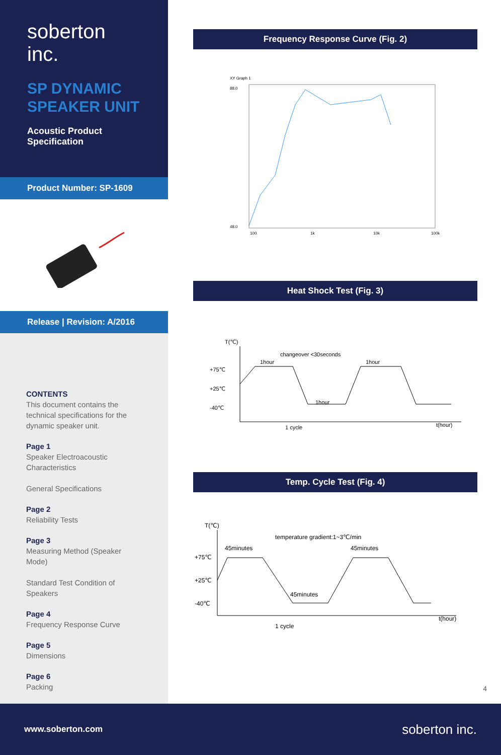soberton inc.
SP DYNAMIC
SPEAKER UNIT
Acoustic Product Specification
Product Number: SP-1609
Release | Revision: A/2016
CONTENTS
This document contains the technical specifications for the dynamic speaker unit.
Page 1
Speaker Electroacoustic Characteristics
General Specifications
Page 2
Reliability Tests
Page 3
Measuring Method (Speaker Mode)
Standard Test Condition of Speakers
Page 4
Frequency Response Curve
Page 5
Dimensions
Page 6
Packing
Frequency Response Curve (Fig. 2)
XY Graph 1
88.0
48.0
100
1k
10k
100k
Heat Shock Test (Fig. 3)
T(℃)
+75℃
+25℃
-40℃
changeover <30seconds
1hour
1hour
1hour
1 cycle
t(hour)
Temp. Cycle Test (Fig. 4)
T(℃)
+75℃
+25℃
-40℃
temperature gradient:1~3℃/min
45minutes
45minutes
45minutes
1 cycle
t(hour)
4
www.soberton.com soberton inc.